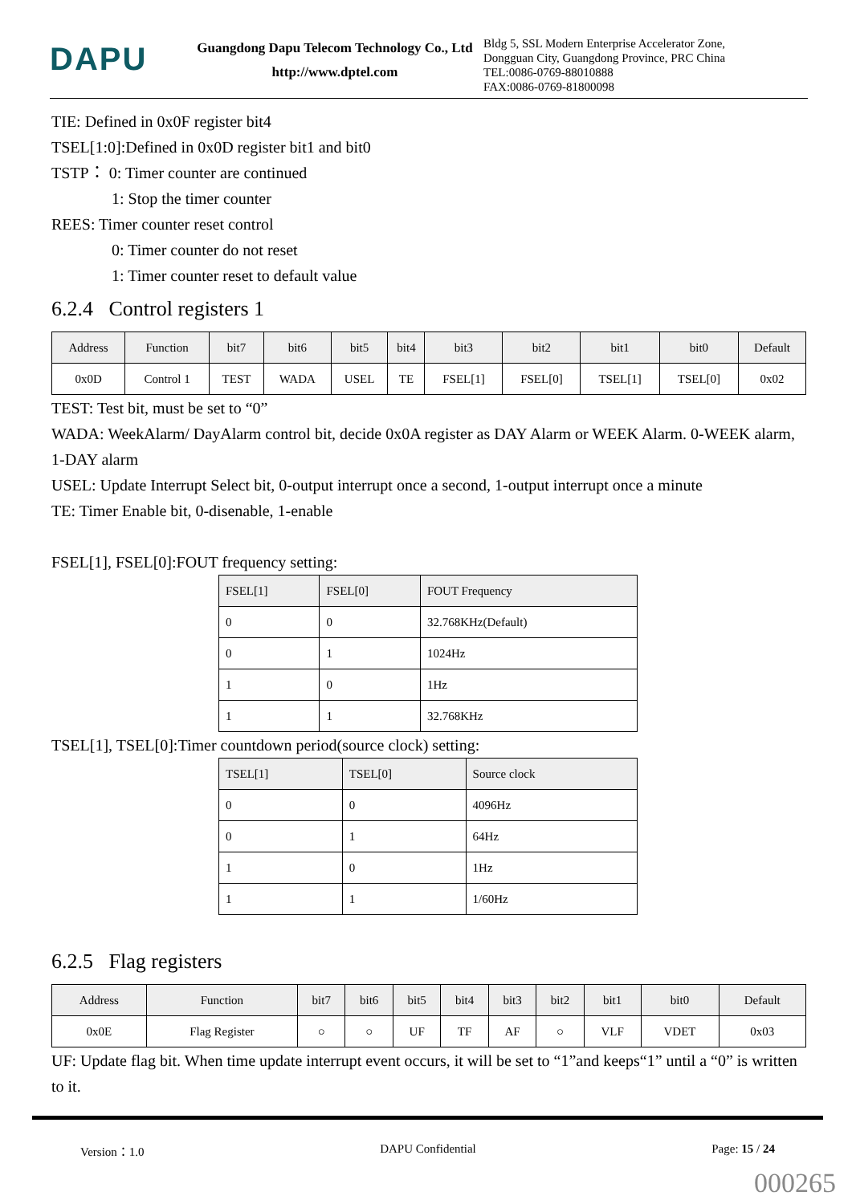DAPU
Guangdong Dapu Telecom Technology Co., Ltd
http://www.dptel.com
Bldg 5, SSL Modern Enterprise Accelerator Zone, Dongguan City, Guangdong Province, PRC China
TEL:0086-0769-88010888
FAX:0086-0769-81800098
TIE: Defined in 0x0F register bit4
TSEL[1:0]:Defined in 0x0D register bit1 and bit0
TSTP： 0: Timer counter are continued
1: Stop the timer counter
REES: Timer counter reset control
0: Timer counter do not reset
1: Timer counter reset to default value
6.2.4 Control registers 1
| Address | Function | bit7 | bit6 | bit5 | bit4 | bit3 | bit2 | bit1 | bit0 | Default |
| --- | --- | --- | --- | --- | --- | --- | --- | --- | --- | --- |
| 0x0D | Control 1 | TEST | WADA | USEL | TE | FSEL[1] | FSEL[0] | TSEL[1] | TSEL[0] | 0x02 |
TEST: Test bit, must be set to “0”
WADA: WeekAlarm/ DayAlarm control bit, decide 0x0A register as DAY Alarm or WEEK Alarm. 0-WEEK alarm, 1-DAY alarm
USEL: Update Interrupt Select bit, 0-output interrupt once a second, 1-output interrupt once a minute
TE: Timer Enable bit, 0-disenable, 1-enable
FSEL[1], FSEL[0]:FOUT frequency setting:
| FSEL[1] | FSEL[0] | FOUT Frequency |
| --- | --- | --- |
| 0 | 0 | 32.768KHz(Default) |
| 0 | 1 | 1024Hz |
| 1 | 0 | 1Hz |
| 1 | 1 | 32.768KHz |
TSEL[1], TSEL[0]:Timer countdown period(source clock) setting:
| TSEL[1] | TSEL[0] | Source clock |
| --- | --- | --- |
| 0 | 0 | 4096Hz |
| 0 | 1 | 64Hz |
| 1 | 0 | 1Hz |
| 1 | 1 | 1/60Hz |
6.2.5 Flag registers
| Address | Function | bit7 | bit6 | bit5 | bit4 | bit3 | bit2 | bit1 | bit0 | Default |
| --- | --- | --- | --- | --- | --- | --- | --- | --- | --- | --- |
| 0x0E | Flag Register | ○ | ○ | UF | TF | AF | ○ | VLF | VDET | 0x03 |
UF: Update flag bit. When time update interrupt event occurs, it will be set to “1”and keeps“1” until a “0” is written to it.
Version：1.0 DAPU Confidential Page: 15 / 24
000265